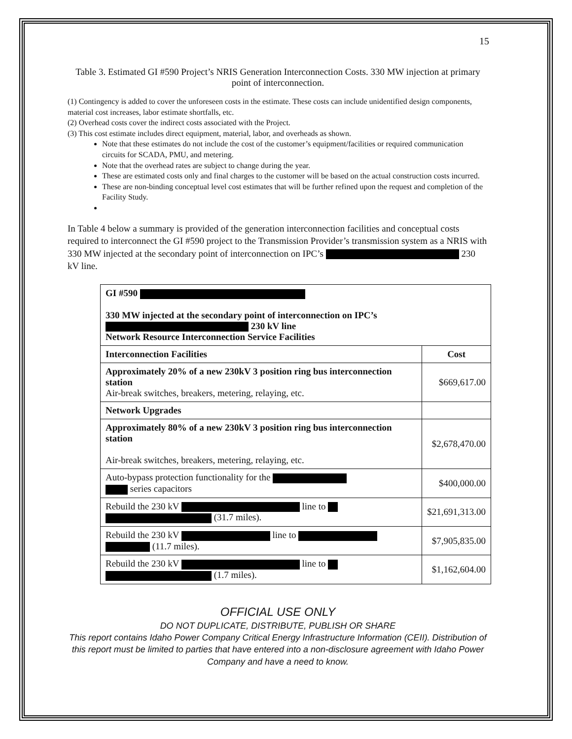15
Table 3. Estimated GI #590 Project’s NRIS Generation Interconnection Costs. 330 MW injection at primary point of interconnection.
(1) Contingency is added to cover the unforeseen costs in the estimate. These costs can include unidentified design components, material cost increases, labor estimate shortfalls, etc.
(2) Overhead costs cover the indirect costs associated with the Project.
(3) This cost estimate includes direct equipment, material, labor, and overheads as shown.
Note that these estimates do not include the cost of the customer’s equipment/facilities or required communication circuits for SCADA, PMU, and metering.
Note that the overhead rates are subject to change during the year.
These are estimated costs only and final charges to the customer will be based on the actual construction costs incurred.
These are non-binding conceptual level cost estimates that will be further refined upon the request and completion of the Facility Study.
In Table 4 below a summary is provided of the generation interconnection facilities and conceptual costs required to interconnect the GI #590 project to the Transmission Provider’s transmission system as a NRIS with 330 MW injected at the secondary point of interconnection on IPC’s 230 kV line.
| GI #590 330 MW injected at the secondary point of interconnection on IPC’s 230 kV line Network Resource Interconnection Service Facilities | |
| Interconnection Facilities | Cost |
| Approximately 20% of a new 230kV 3 position ring bus interconnection station Air-break switches, breakers, metering, relaying, etc. | $669,617.00 |
| Network Upgrades | |
| Approximately 80% of a new 230kV 3 position ring bus interconnection station Air-break switches, breakers, metering, relaying, etc. | $2,678,470.00 |
| Auto-bypass protection functionality for the series capacitors | $400,000.00 |
| Rebuild the 230 kV line to (31.7 miles). | $21,691,313.00 |
| Rebuild the 230 kV line to (11.7 miles). | $7,905,835.00 |
| Rebuild the 230 kV line to (1.7 miles). | $1,162,604.00 |
OFFICIAL USE ONLY
DO NOT DUPLICATE, DISTRIBUTE, PUBLISH OR SHARE
This report contains Idaho Power Company Critical Energy Infrastructure Information (CEII). Distribution of this report must be limited to parties that have entered into a non-disclosure agreement with Idaho Power Company and have a need to know.